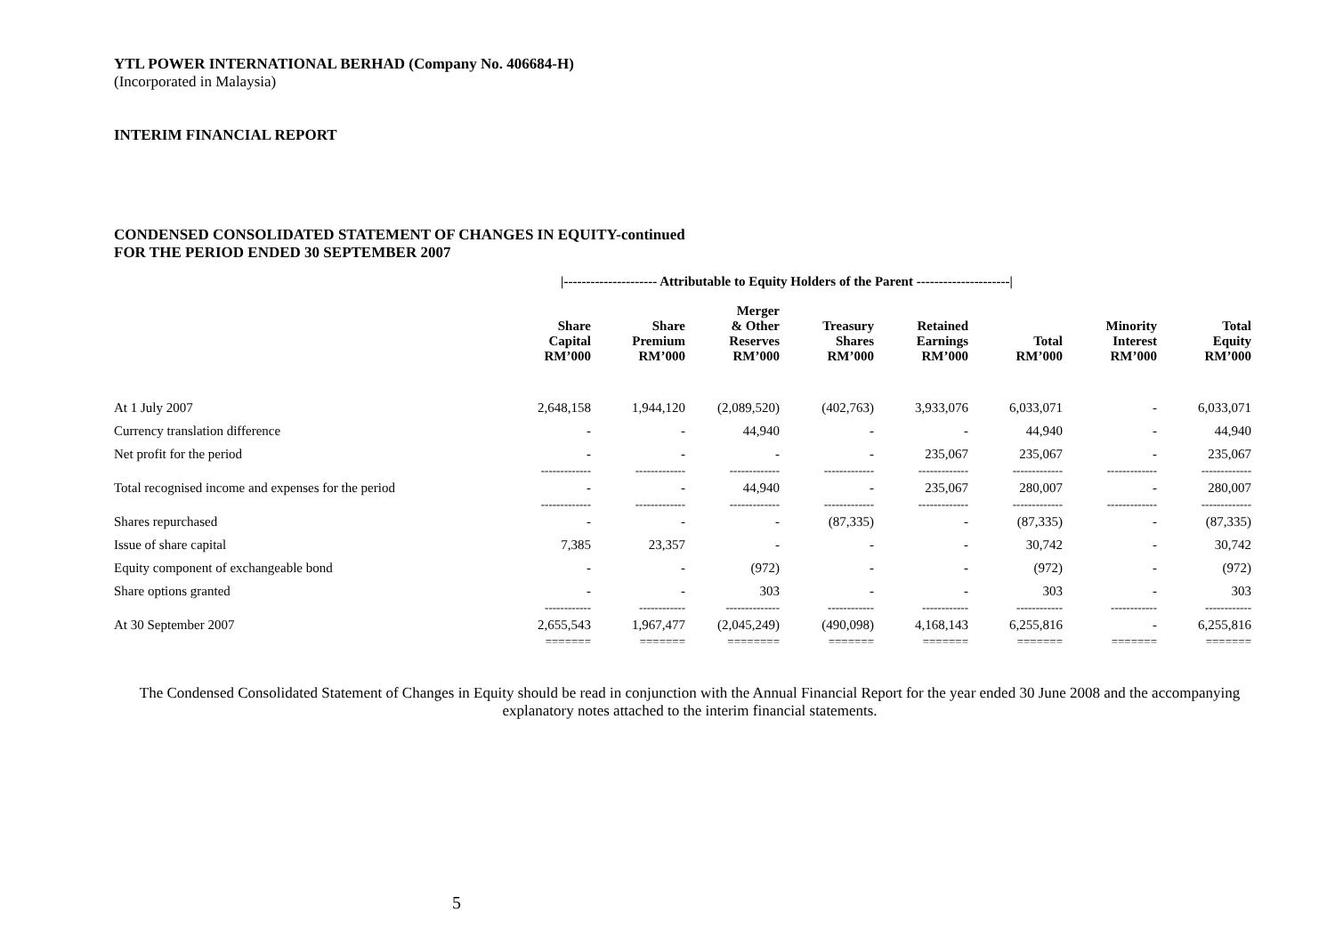YTL POWER INTERNATIONAL BERHAD (Company No. 406684-H)
(Incorporated in Malaysia)
INTERIM FINANCIAL REPORT
CONDENSED CONSOLIDATED STATEMENT OF CHANGES IN EQUITY-continued
FOR THE PERIOD ENDED 30 SEPTEMBER 2007
| | /--------------------- Attributable to Equity Holders of the Parent ---------------------/ | | | | | | | |
| | Share Capital RM’000 | Share Premium RM’000 | Merger & Other Reserves RM’000 | Treasury Shares RM’000 | Retained Earnings RM’000 | Total RM’000 | Minority Interest RM’000 | Total Equity RM’000 |
| At 1 July 2007 | 2,648,158 | 1,944,120 | (2,089,520) | (402,763) | 3,933,076 | 6,033,071 | - | 6,033,071 |
| Currency translation difference | - | - | 44,940 | - | - | 44,940 | - | 44,940 |
| Net profit for the period | - | - | - | - | 235,067 | 235,067 | - | 235,067 |
| | ------------- | ------------- | ------------- | ------------- | ------------- | ------------- | ------------- | ------------- |
| Total recognised income and expenses for the period | - | - | 44,940 | - | 235,067 | 280,007 | - | 280,007 |
| | ------------- | ------------- | ------------- | ------------- | ------------- | ------------- | ------------- | ------------- |
| Shares repurchased | - | - | - | (87,335) | - | (87,335) | - | (87,335) |
| Issue of share capital | 7,385 | 23,357 | - | - | - | 30,742 | - | 30,742 |
| Equity component of exchangeable bond | - | - | (972) | - | - | (972) | - | (972) |
| Share options granted | - | - | 303 | - | - | 303 | - | 303 |
| | ------------ | ------------ | -------------- | ------------ | ------------ | ------------ | ------------ | ------------ |
| At 30 September 2007 | 2,655,543 | 1,967,477 | (2,045,249) | (490,098) | 4,168,143 | 6,255,816 | - | 6,255,816 |
| | ======= | ======= | ======== | ======= | ======= | ======= | ======= | ======= |
The Condensed Consolidated Statement of Changes in Equity should be read in conjunction with the Annual Financial Report for the year ended 30 June 2008 and the accompanying explanatory notes attached to the interim financial statements.
5